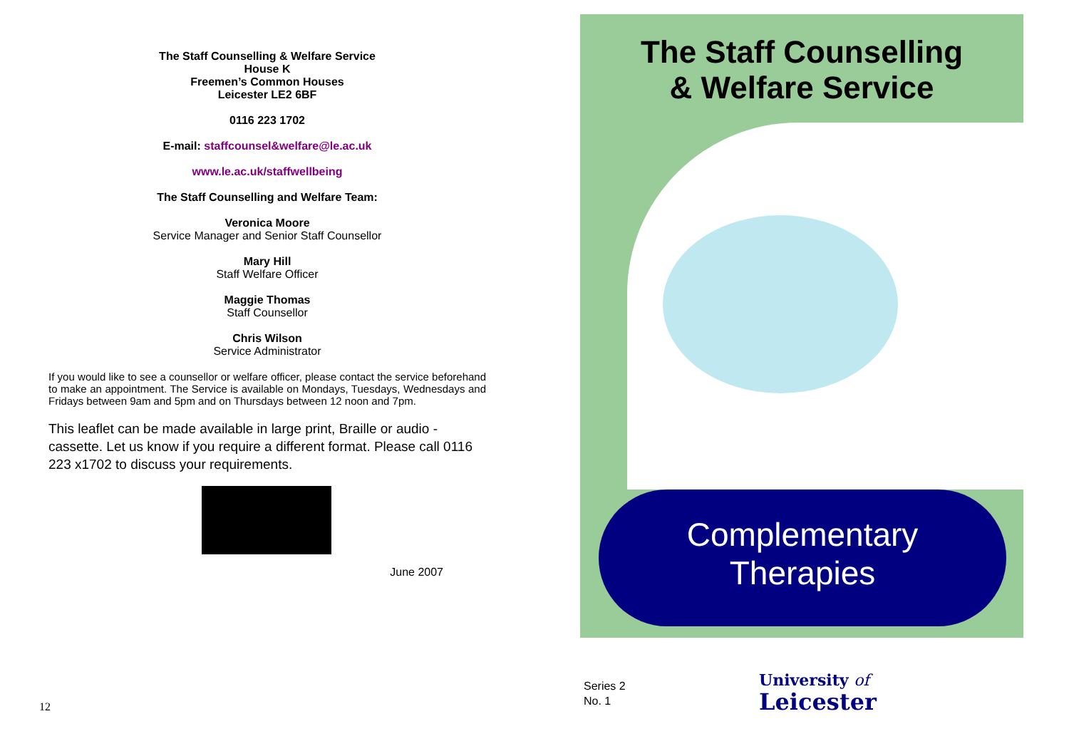The Staff Counselling & Welfare Service
House K
Freemen’s Common Houses
Leicester LE2 6BF
0116 223 1702
E-mail: staffcounsel&welfare@le.ac.uk
www.le.ac.uk/staffwellbeing
The Staff Counselling and Welfare Team:
Veronica Moore
Service Manager and Senior Staff Counsellor
Mary Hill
Staff Welfare Officer
Maggie Thomas
Staff Counsellor
Chris Wilson
Service Administrator
If you would like to see a counsellor or welfare officer, please contact the service beforehand to make an appointment. The Service is available on Mondays, Tuesdays, Wednesdays and Fridays between 9am and 5pm and on Thursdays between 12 noon and 7pm.
This leaflet can be made available in large print, Braille or audio - cassette. Let us know if you require a different format. Please call 0116 223 x1702 to discuss your requirements.
June 2007
12
The Staff Counselling
& Welfare Service
Complementary
Therapies
Series 2
No. 1
University of
Leicester